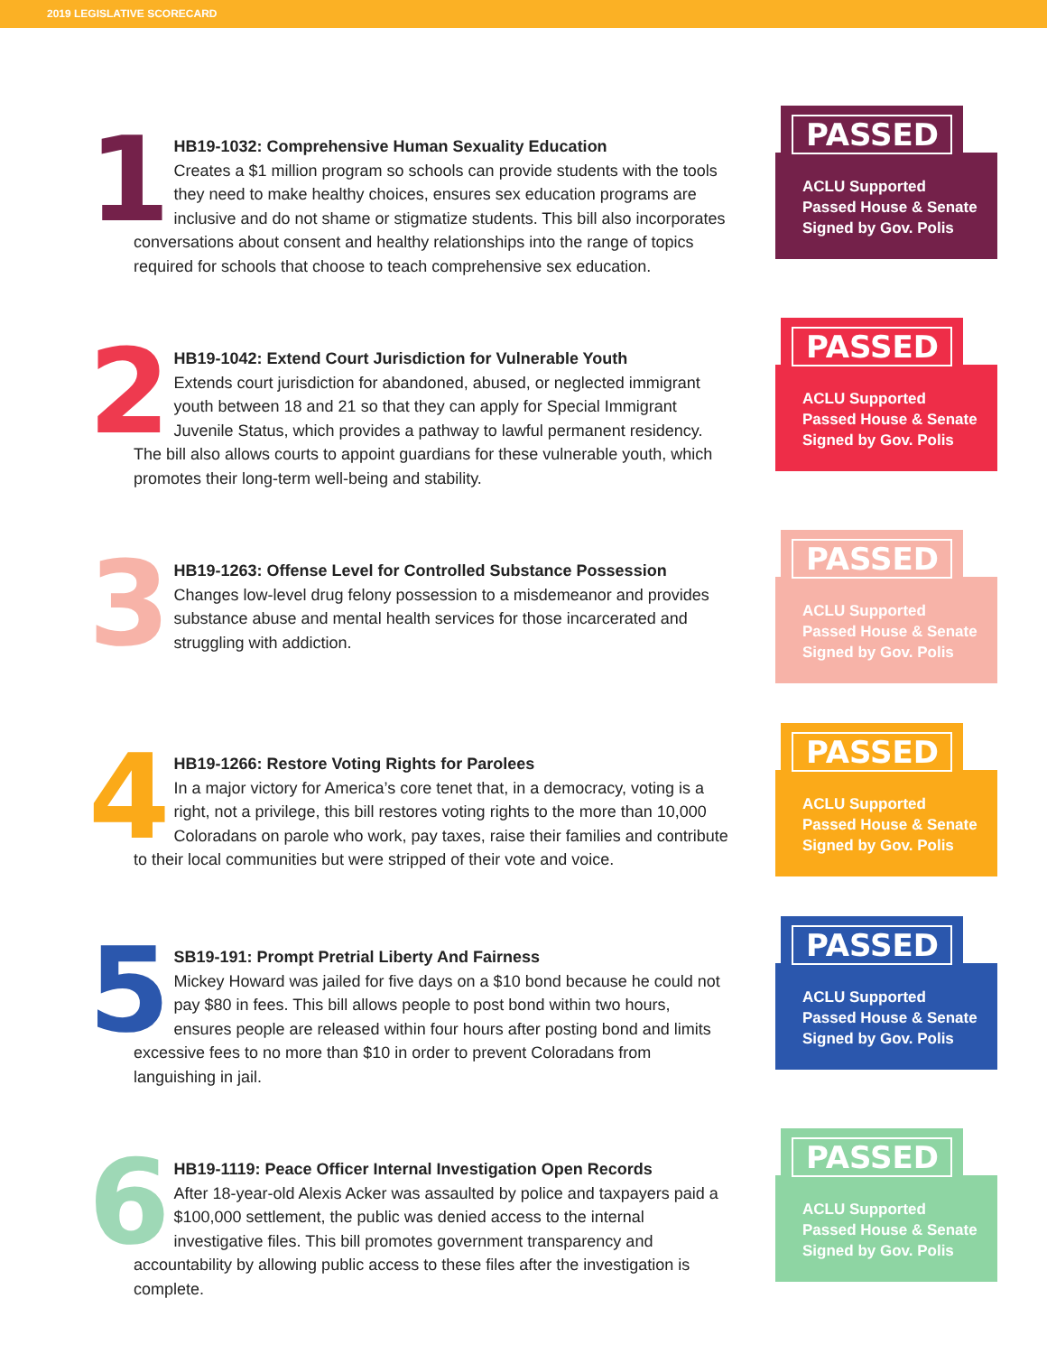2019 LEGISLATIVE SCORECARD
1
HB19-1032: Comprehensive Human Sexuality Education
Creates a $1 million program so schools can provide students with the tools they need to make healthy choices, ensures sex education programs are inclusive and do not shame or stigmatize students. This bill also incorporates conversations about consent and healthy relationships into the range of topics required for schools that choose to teach comprehensive sex education.
PASSED
ACLU Supported
Passed House & Senate
Signed by Gov. Polis
2
HB19-1042: Extend Court Jurisdiction for Vulnerable Youth
Extends court jurisdiction for abandoned, abused, or neglected immigrant youth between 18 and 21 so that they can apply for Special Immigrant Juvenile Status, which provides a pathway to lawful permanent residency. The bill also allows courts to appoint guardians for these vulnerable youth, which promotes their long-term well-being and stability.
PASSED
ACLU Supported
Passed House & Senate
Signed by Gov. Polis
3
HB19-1263: Offense Level for Controlled Substance Possession
Changes low-level drug felony possession to a misdemeanor and provides substance abuse and mental health services for those incarcerated and struggling with addiction.
PASSED
ACLU Supported
Passed House & Senate
Signed by Gov. Polis
4
HB19-1266: Restore Voting Rights for Parolees
In a major victory for America’s core tenet that, in a democracy, voting is a right, not a privilege, this bill restores voting rights to the more than 10,000 Coloradans on parole who work, pay taxes, raise their families and contribute to their local communities but were stripped of their vote and voice.
PASSED
ACLU Supported
Passed House & Senate
Signed by Gov. Polis
5
SB19-191: Prompt Pretrial Liberty And Fairness
Mickey Howard was jailed for five days on a $10 bond because he could not pay $80 in fees. This bill allows people to post bond within two hours, ensures people are released within four hours after posting bond and limits excessive fees to no more than $10 in order to prevent Coloradans from languishing in jail.
PASSED
ACLU Supported
Passed House & Senate
Signed by Gov. Polis
6
HB19-1119: Peace Officer Internal Investigation Open Records
After 18-year-old Alexis Acker was assaulted by police and taxpayers paid a $100,000 settlement, the public was denied access to the internal investigative files. This bill promotes government transparency and accountability by allowing public access to these files after the investigation is complete.
PASSED
ACLU Supported
Passed House & Senate
Signed by Gov. Polis